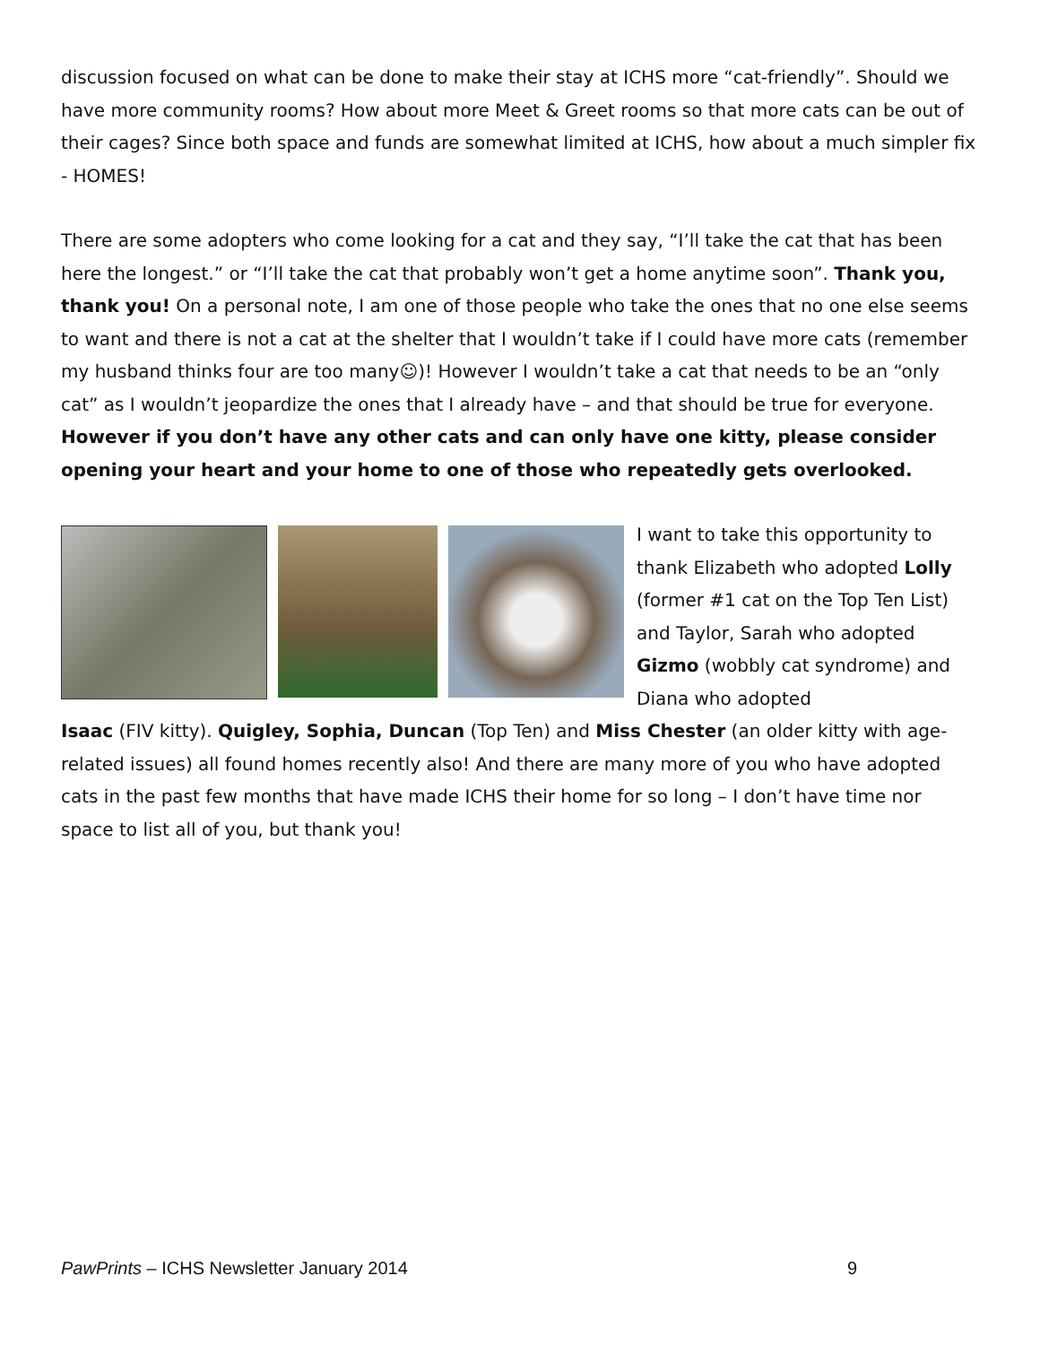discussion focused on what can be done to make their stay at ICHS more “cat-friendly”. Should we have more community rooms? How about more Meet & Greet rooms so that more cats can be out of their cages? Since both space and funds are somewhat limited at ICHS, how about a much simpler fix - HOMES!
There are some adopters who come looking for a cat and they say, “I’ll take the cat that has been here the longest.” or “I’ll take the cat that probably won’t get a home anytime soon”. Thank you, thank you! On a personal note, I am one of those people who take the ones that no one else seems to want and there is not a cat at the shelter that I wouldn’t take if I could have more cats (remember my husband thinks four are too many☺)! However I wouldn’t take a cat that needs to be an “only cat” as I wouldn’t jeopardize the ones that I already have – and that should be true for everyone. However if you don’t have any other cats and can only have one kitty, please consider opening your heart and your home to one of those who repeatedly gets overlooked.
I want to take this opportunity to thank Elizabeth who adopted Lolly (former #1 cat on the Top Ten List) and Taylor, Sarah who adopted Gizmo (wobbly cat syndrome) and Diana who adopted
Isaac (FIV kitty). Quigley, Sophia, Duncan (Top Ten) and Miss Chester (an older kitty with age-related issues) all found homes recently also! And there are many more of you who have adopted cats in the past few months that have made ICHS their home for so long – I don’t have time nor space to list all of you, but thank you!
PawPrints – ICHS Newsletter January 2014 9